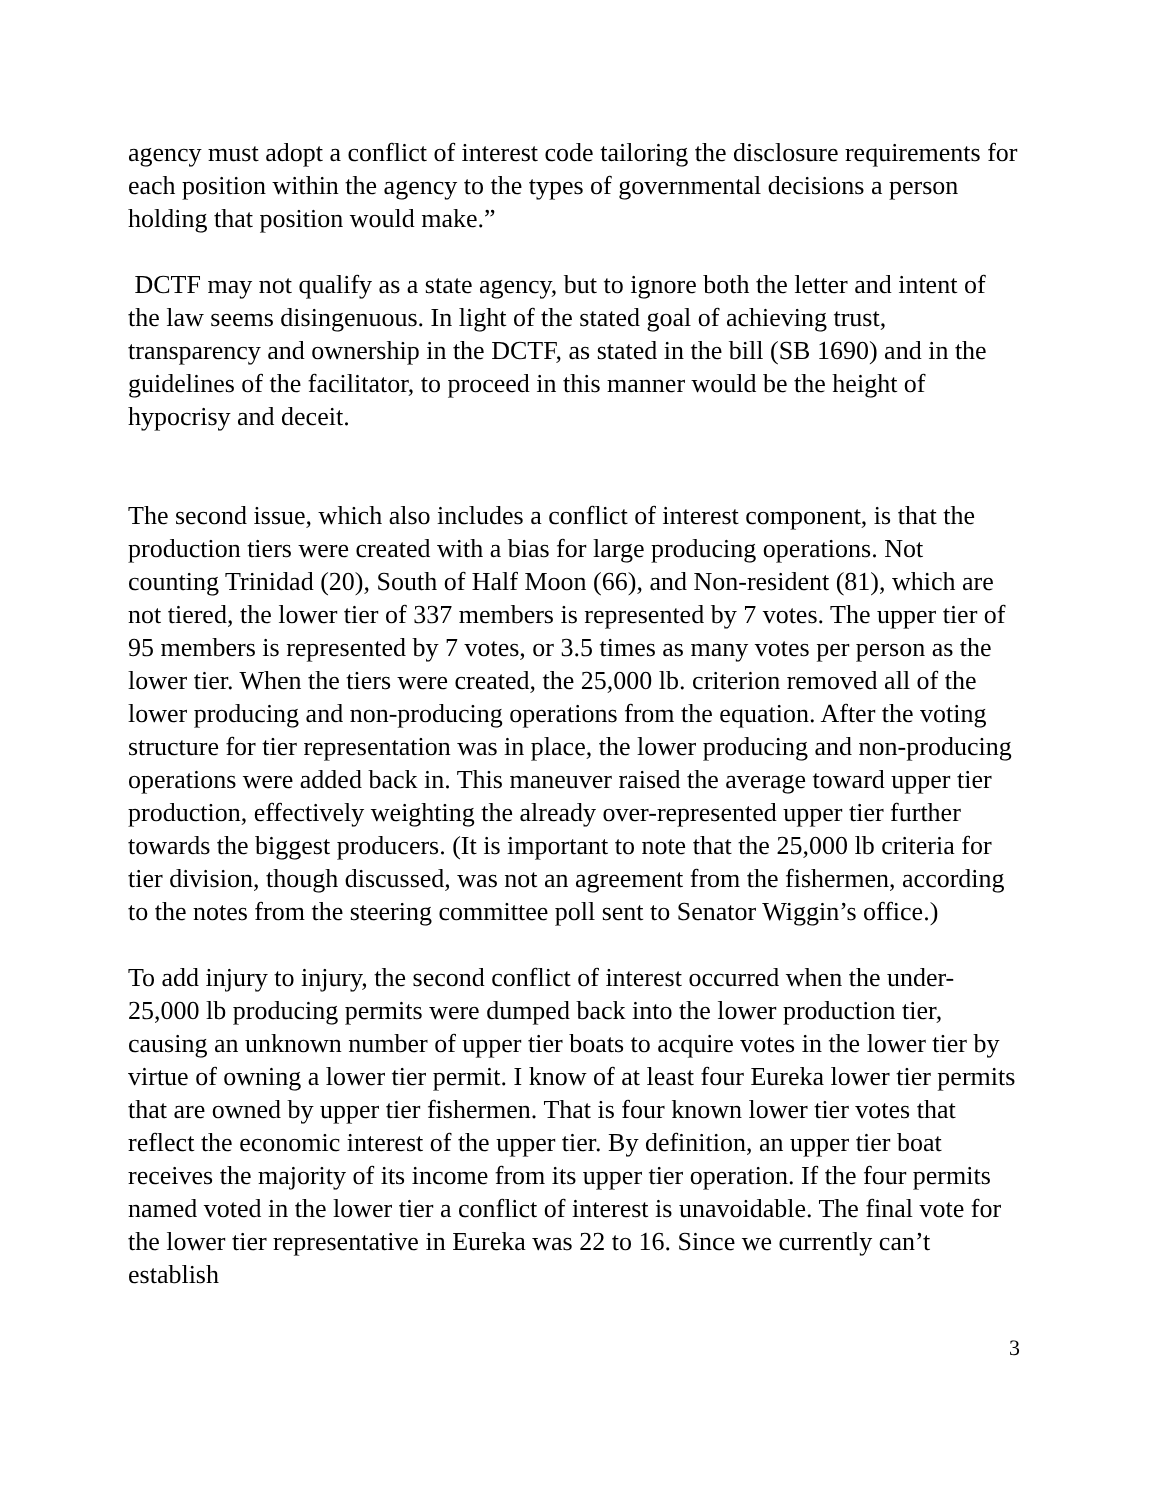agency must adopt a conflict of interest code tailoring the disclosure requirements for each position within the agency to the types of governmental decisions a person holding that position would make.”
DCTF may not qualify as a state agency, but to ignore both the letter and intent of the law seems disingenuous. In light of the stated goal of achieving trust, transparency and ownership in the DCTF, as stated in the bill (SB 1690) and in the guidelines of the facilitator, to proceed in this manner would be the height of hypocrisy and deceit.
The second issue, which also includes a conflict of interest component, is that the production tiers were created with a bias for large producing operations. Not counting Trinidad (20), South of Half Moon (66), and Non-resident (81), which are not tiered, the lower tier of 337 members is represented by 7 votes. The upper tier of 95 members is represented by 7 votes, or 3.5 times as many votes per person as the lower tier. When the tiers were created, the 25,000 lb. criterion removed all of the lower producing and non-producing operations from the equation. After the voting structure for tier representation was in place, the lower producing and non-producing operations were added back in. This maneuver raised the average toward upper tier production, effectively weighting the already over-represented upper tier further towards the biggest producers. (It is important to note that the 25,000 lb criteria for tier division, though discussed, was not an agreement from the fishermen, according to the notes from the steering committee poll sent to Senator Wiggin’s office.)
To add injury to injury, the second conflict of interest occurred when the under-25,000 lb producing permits were dumped back into the lower production tier, causing an unknown number of upper tier boats to acquire votes in the lower tier by virtue of owning a lower tier permit. I know of at least four Eureka lower tier permits that are owned by upper tier fishermen. That is four known lower tier votes that reflect the economic interest of the upper tier. By definition, an upper tier boat receives the majority of its income from its upper tier operation. If the four permits named voted in the lower tier a conflict of interest is unavoidable. The final vote for the lower tier representative in Eureka was 22 to 16. Since we currently can’t establish
3